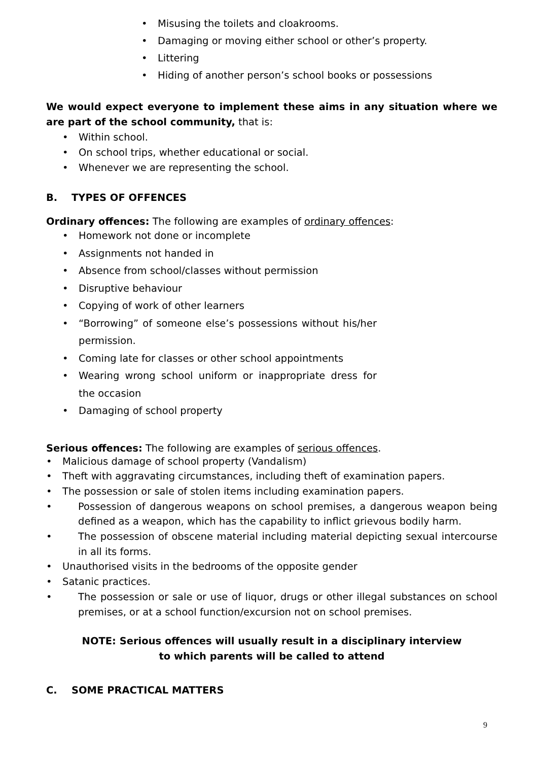• Misusing the toilets and cloakrooms.
• Damaging or moving either school or other’s property.
• Littering
• Hiding of another person’s school books or possessions
We would expect everyone to implement these aims in any situation where we are part of the school community, that is:
• Within school.
• On school trips, whether educational or social.
• Whenever we are representing the school.
B. TYPES OF OFFENCES
Ordinary offences: The following are examples of ordinary offences:
• Homework not done or incomplete
• Assignments not handed in
• Absence from school/classes without permission
• Disruptive behaviour
• Copying of work of other learners
• “Borrowing” of someone else’s possessions without his/her permission.
• Coming late for classes or other school appointments
• Wearing wrong school uniform or inappropriate dress for the occasion
• Damaging of school property
Serious offences: The following are examples of serious offences.
• Malicious damage of school property (Vandalism)
• Theft with aggravating circumstances, including theft of examination papers.
• The possession or sale of stolen items including examination papers.
• Possession of dangerous weapons on school premises, a dangerous weapon being defined as a weapon, which has the capability to inflict grievous bodily harm.
• The possession of obscene material including material depicting sexual intercourse in all its forms.
• Unauthorised visits in the bedrooms of the opposite gender
• Satanic practices.
• The possession or sale or use of liquor, drugs or other illegal substances on school premises, or at a school function/excursion not on school premises.
NOTE: Serious offences will usually result in a disciplinary interview
to which parents will be called to attend
C. SOME PRACTICAL MATTERS
9